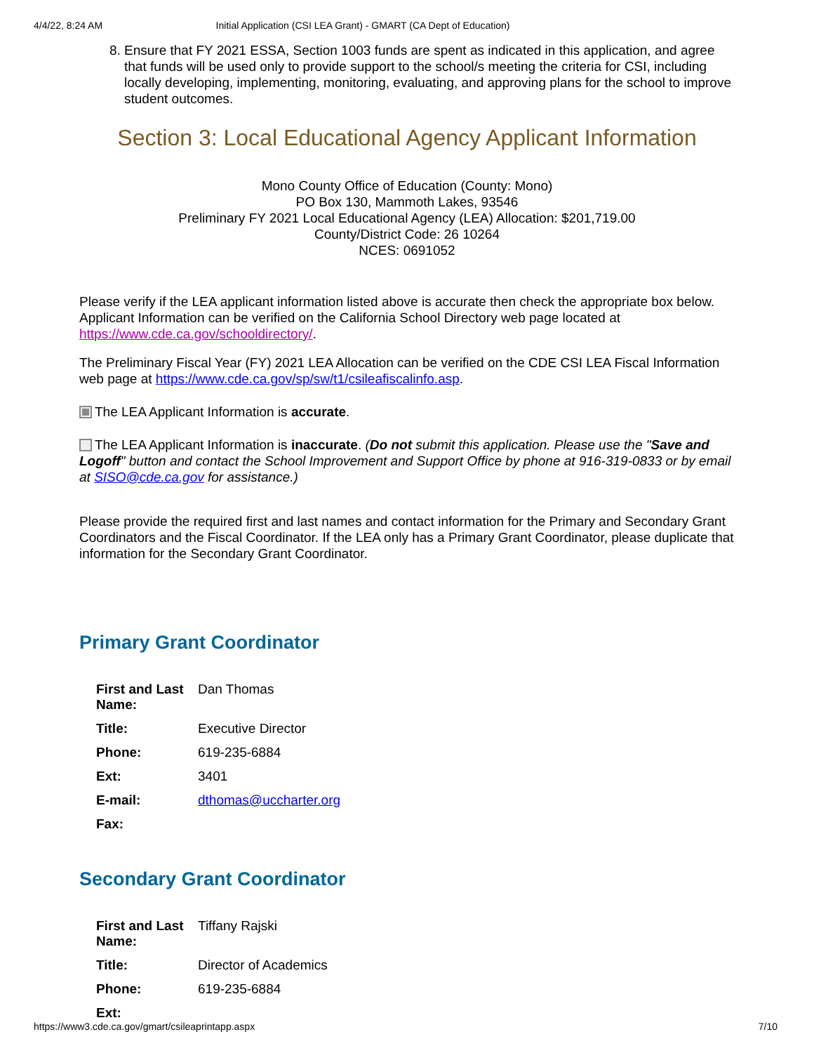4/4/22, 8:24 AM Initial Application (CSI LEA Grant) - GMART (CA Dept of Education)
8. Ensure that FY 2021 ESSA, Section 1003 funds are spent as indicated in this application, and agree that funds will be used only to provide support to the school/s meeting the criteria for CSI, including locally developing, implementing, monitoring, evaluating, and approving plans for the school to improve student outcomes.
Section 3: Local Educational Agency Applicant Information
Mono County Office of Education (County: Mono)
PO Box 130, Mammoth Lakes, 93546
Preliminary FY 2021 Local Educational Agency (LEA) Allocation: $201,719.00
County/District Code: 26 10264
NCES: 0691052
Please verify if the LEA applicant information listed above is accurate then check the appropriate box below. Applicant Information can be verified on the California School Directory web page located at https://www.cde.ca.gov/schooldirectory/.
The Preliminary Fiscal Year (FY) 2021 LEA Allocation can be verified on the CDE CSI LEA Fiscal Information web page at https://www.cde.ca.gov/sp/sw/t1/csileafiscalinfo.asp.
The LEA Applicant Information is accurate.
The LEA Applicant Information is inaccurate. (Do not submit this application. Please use the "Save and Logoff" button and contact the School Improvement and Support Office by phone at 916-319-0833 or by email at SISO@cde.ca.gov for assistance.)
Please provide the required first and last names and contact information for the Primary and Secondary Grant Coordinators and the Fiscal Coordinator. If the LEA only has a Primary Grant Coordinator, please duplicate that information for the Secondary Grant Coordinator.
Primary Grant Coordinator
| First and Last Name: | Dan Thomas |
| Title: | Executive Director |
| Phone: | 619-235-6884 |
| Ext: | 3401 |
| E-mail: | dthomas@uccharter.org |
| Fax: | |
Secondary Grant Coordinator
| First and Last Name: | Tiffany Rajski |
| Title: | Director of Academics |
| Phone: | 619-235-6884 |
| Ext: | |
https://www3.cde.ca.gov/gmart/csileaprintapp.aspx 7/10